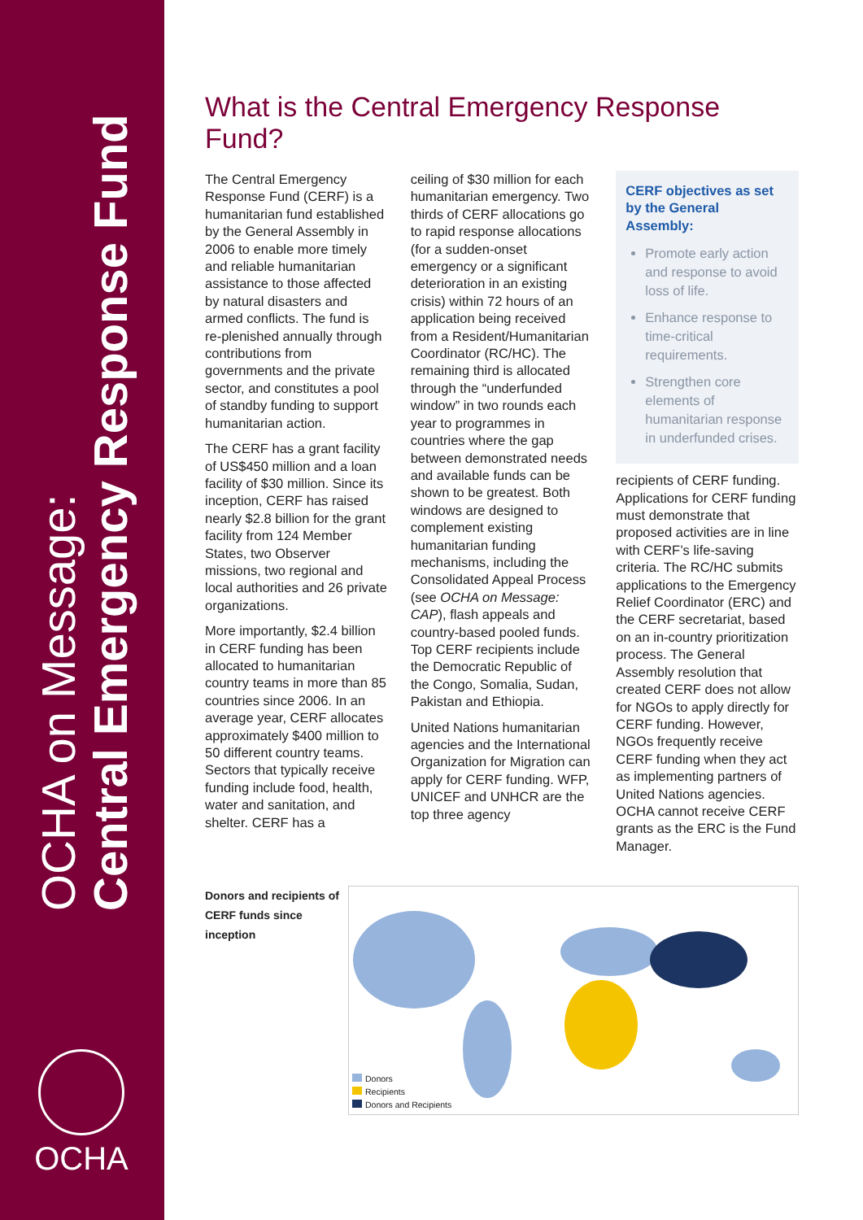OCHA on Message:
Central Emergency Response Fund
OCHA
What is the Central Emergency Response Fund?
The Central Emergency Response Fund (CERF) is a humanitarian fund established by the General Assembly in 2006 to enable more timely and reliable humanitarian assistance to those affected by natural disasters and armed conflicts. The fund is re-plenished annually through contributions from governments and the private sector, and constitutes a pool of standby funding to support humanitarian action.
The CERF has a grant facility of US$450 million and a loan facility of $30 million. Since its inception, CERF has raised nearly $2.8 billion for the grant facility from 124 Member States, two Observer missions, two regional and local authorities and 26 private organizations.
More importantly, $2.4 billion in CERF funding has been allocated to humanitarian country teams in more than 85 countries since 2006. In an average year, CERF allocates approximately $400 million to 50 different country teams. Sectors that typically receive funding include food, health, water and sanitation, and shelter. CERF has a
ceiling of $30 million for each humanitarian emergency. Two thirds of CERF allocations go to rapid response allocations (for a sudden-onset emergency or a significant deterioration in an existing crisis) within 72 hours of an application being received from a Resident/Humanitarian Coordinator (RC/HC). The remaining third is allocated through the “underfunded window” in two rounds each year to programmes in countries where the gap between demonstrated needs and available funds can be shown to be greatest. Both windows are designed to complement existing humanitarian funding mechanisms, including the Consolidated Appeal Process (see OCHA on Message: CAP), flash appeals and country-based pooled funds. Top CERF recipients include the Democratic Republic of the Congo, Somalia, Sudan, Pakistan and Ethiopia.
United Nations humanitarian agencies and the International Organization for Migration can apply for CERF funding. WFP, UNICEF and UNHCR are the top three agency
CERF objectives as set by the General Assembly:
Promote early action and response to avoid loss of life.
Enhance response to time-critical requirements.
Strengthen core elements of humanitarian response in underfunded crises.
recipients of CERF funding. Applications for CERF funding must demonstrate that proposed activities are in line with CERF’s life-saving criteria. The RC/HC submits applications to the Emergency Relief Coordinator (ERC) and the CERF secretariat, based on an in-country prioritization process. The General Assembly resolution that created CERF does not allow for NGOs to apply directly for CERF funding. However, NGOs frequently receive CERF funding when they act as implementing partners of United Nations agencies. OCHA cannot receive CERF grants as the ERC is the Fund Manager.
Donors and recipients of CERF funds since inception
Donors
Recipients
Donors and Recipients